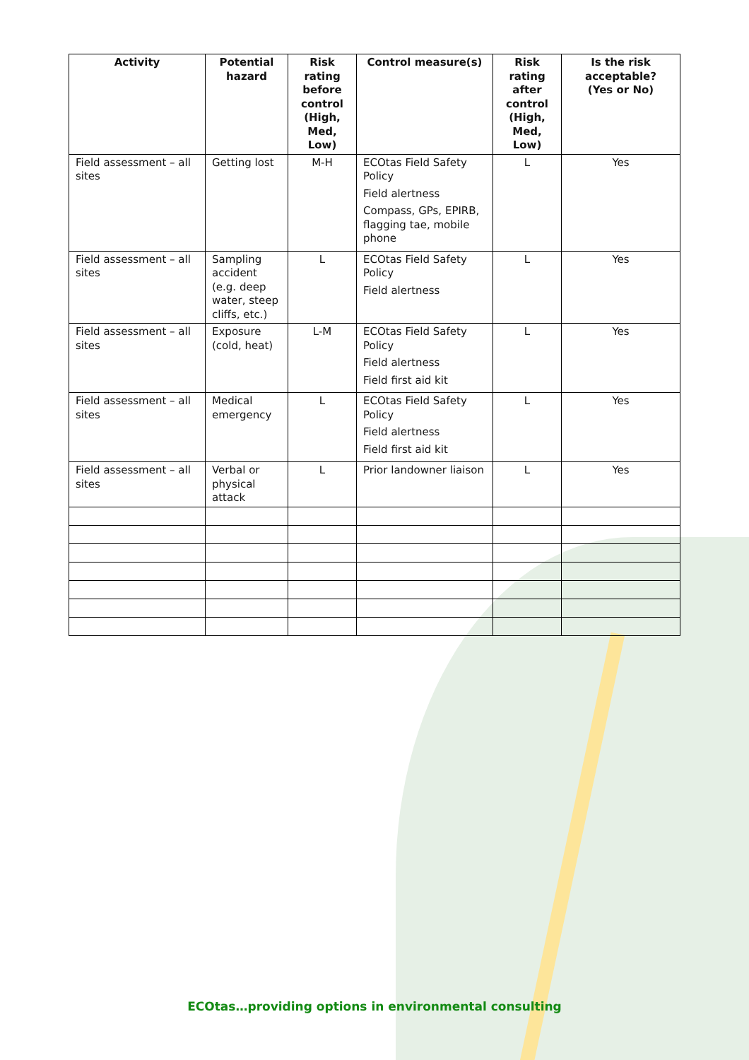| Activity | Potential hazard | Risk rating before control (High, Med, Low) | Control measure(s) | Risk rating after control (High, Med, Low) | Is the risk acceptable? (Yes or No) |
| --- | --- | --- | --- | --- | --- |
| Field assessment – all sites | Getting lost | M-H | ECOtas Field Safety Policy Field alertness Compass, GPs, EPIRB, flagging tae, mobile phone | L | Yes |
| Field assessment – all sites | Sampling accident (e.g. deep water, steep cliffs, etc.) | L | ECOtas Field Safety Policy Field alertness | L | Yes |
| Field assessment – all sites | Exposure (cold, heat) | L-M | ECOtas Field Safety Policy Field alertness Field first aid kit | L | Yes |
| Field assessment – all sites | Medical emergency | L | ECOtas Field Safety Policy Field alertness Field first aid kit | L | Yes |
| Field assessment – all sites | Verbal or physical attack | L | Prior landowner liaison | L | Yes |
ECOtas…providing options in environmental consulting